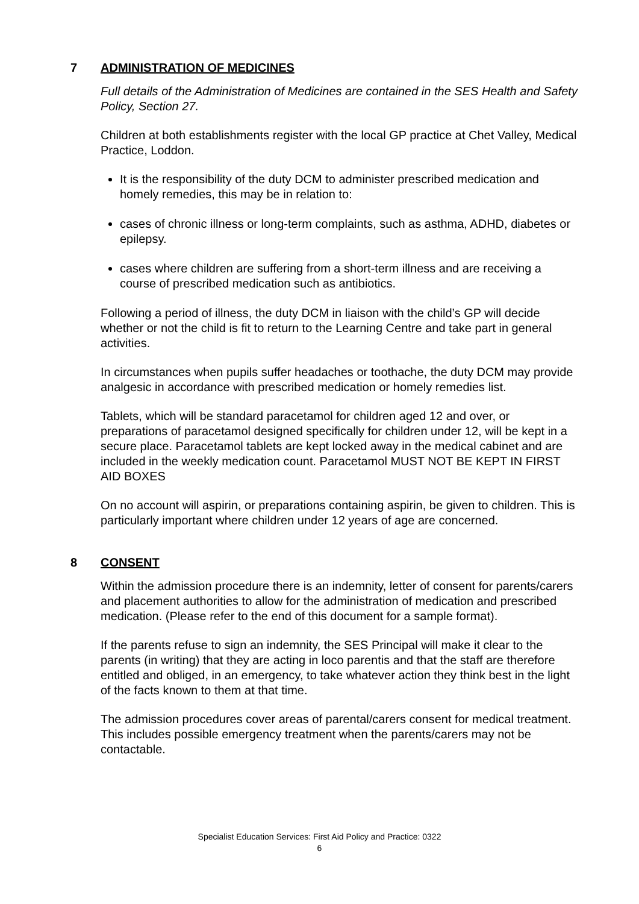7 ADMINISTRATION OF MEDICINES
Full details of the Administration of Medicines are contained in the SES Health and Safety Policy, Section 27.
Children at both establishments register with the local GP practice at Chet Valley, Medical Practice, Loddon.
It is the responsibility of the duty DCM to administer prescribed medication and homely remedies, this may be in relation to:
cases of chronic illness or long-term complaints, such as asthma, ADHD, diabetes or epilepsy.
cases where children are suffering from a short-term illness and are receiving a course of prescribed medication such as antibiotics.
Following a period of illness, the duty DCM in liaison with the child’s GP will decide whether or not the child is fit to return to the Learning Centre and take part in general activities.
In circumstances when pupils suffer headaches or toothache, the duty DCM may provide analgesic in accordance with prescribed medication or homely remedies list.
Tablets, which will be standard paracetamol for children aged 12 and over, or preparations of paracetamol designed specifically for children under 12, will be kept in a secure place. Paracetamol tablets are kept locked away in the medical cabinet and are included in the weekly medication count. Paracetamol MUST NOT BE KEPT IN FIRST AID BOXES
On no account will aspirin, or preparations containing aspirin, be given to children. This is particularly important where children under 12 years of age are concerned.
8 CONSENT
Within the admission procedure there is an indemnity, letter of consent for parents/carers and placement authorities to allow for the administration of medication and prescribed medication. (Please refer to the end of this document for a sample format).
If the parents refuse to sign an indemnity, the SES Principal will make it clear to the parents (in writing) that they are acting in loco parentis and that the staff are therefore entitled and obliged, in an emergency, to take whatever action they think best in the light of the facts known to them at that time.
The admission procedures cover areas of parental/carers consent for medical treatment. This includes possible emergency treatment when the parents/carers may not be contactable.
Specialist Education Services: First Aid Policy and Practice: 0322
6